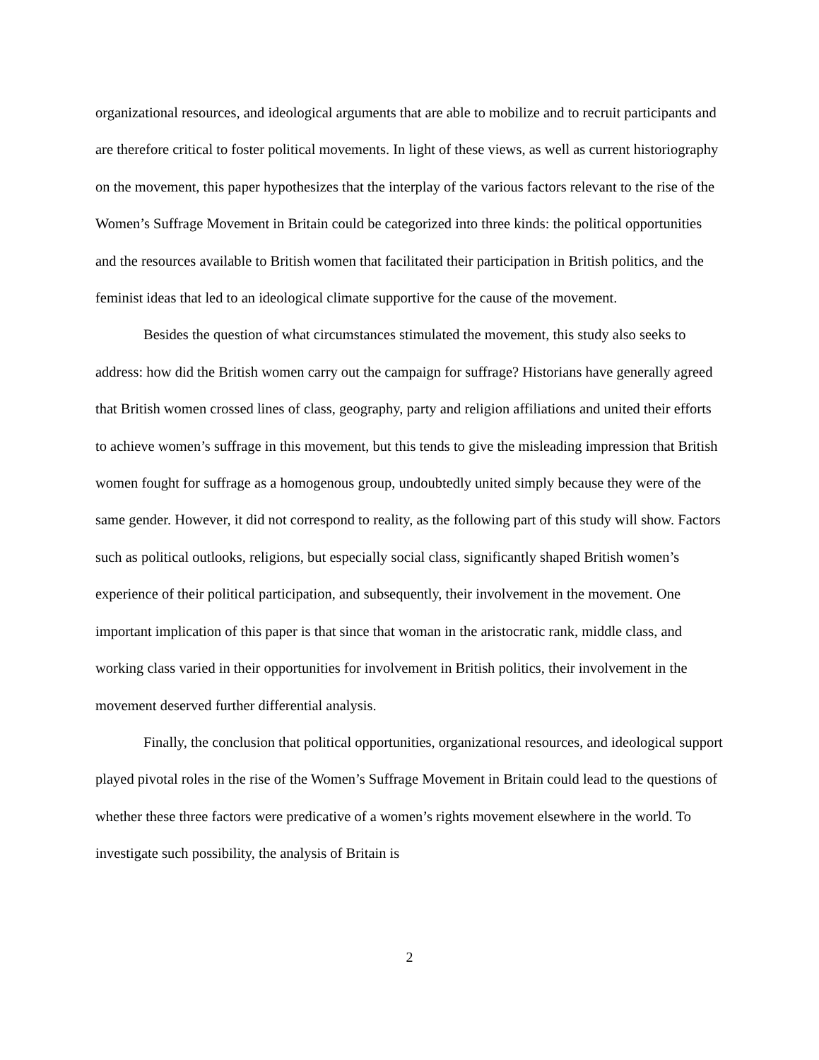organizational resources, and ideological arguments that are able to mobilize and to recruit participants and are therefore critical to foster political movements. In light of these views, as well as current historiography on the movement, this paper hypothesizes that the interplay of the various factors relevant to the rise of the Women’s Suffrage Movement in Britain could be categorized into three kinds: the political opportunities and the resources available to British women that facilitated their participation in British politics, and the feminist ideas that led to an ideological climate supportive for the cause of the movement.
Besides the question of what circumstances stimulated the movement, this study also seeks to address: how did the British women carry out the campaign for suffrage? Historians have generally agreed that British women crossed lines of class, geography, party and religion affiliations and united their efforts to achieve women’s suffrage in this movement, but this tends to give the misleading impression that British women fought for suffrage as a homogenous group, undoubtedly united simply because they were of the same gender. However, it did not correspond to reality, as the following part of this study will show. Factors such as political outlooks, religions, but especially social class, significantly shaped British women’s experience of their political participation, and subsequently, their involvement in the movement. One important implication of this paper is that since that woman in the aristocratic rank, middle class, and working class varied in their opportunities for involvement in British politics, their involvement in the movement deserved further differential analysis.
Finally, the conclusion that political opportunities, organizational resources, and ideological support played pivotal roles in the rise of the Women’s Suffrage Movement in Britain could lead to the questions of whether these three factors were predicative of a women’s rights movement elsewhere in the world. To investigate such possibility, the analysis of Britain is
2